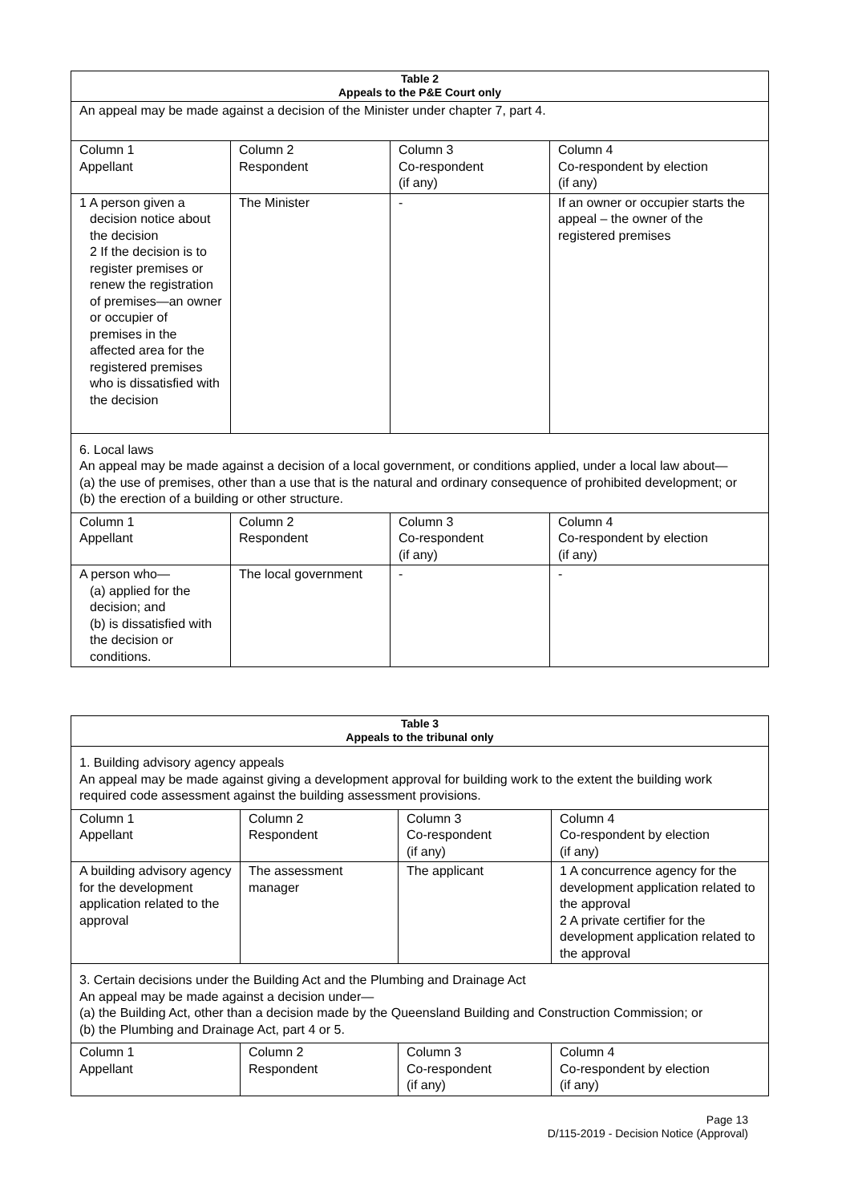| Table 2 Appeals to the P&E Court only | | | |
| An appeal may be made against a decision of the Minister under chapter 7, part 4. | | | |
| Column 1 Appellant | Column 2 Respondent | Column 3 Co-respondent (if any) | Column 4 Co-respondent by election (if any) |
| 1 A person given a decision notice about the decision 2 If the decision is to register premises or renew the registration of premises—an owner or occupier of premises in the affected area for the registered premises who is dissatisfied with the decision | The Minister | - | If an owner or occupier starts the appeal – the owner of the registered premises |
| 6. Local laws An appeal may be made against a decision of a local government, or conditions applied, under a local law about— (a) the use of premises, other than a use that is the natural and ordinary consequence of prohibited development; or (b) the erection of a building or other structure. | | | |
| Column 1 Appellant | Column 2 Respondent | Column 3 Co-respondent (if any) | Column 4 Co-respondent by election (if any) |
| A person who— (a) applied for the decision; and (b) is dissatisfied with the decision or conditions. | The local government | - | - |
| Table 3 Appeals to the tribunal only | | | |
| 1. Building advisory agency appeals An appeal may be made against giving a development approval for building work to the extent the building work required code assessment against the building assessment provisions. | | | |
| Column 1 Appellant | Column 2 Respondent | Column 3 Co-respondent (if any) | Column 4 Co-respondent by election (if any) |
| A building advisory agency for the development application related to the approval | The assessment manager | The applicant | 1 A concurrence agency for the development application related to the approval 2 A private certifier for the development application related to the approval |
| 3. Certain decisions under the Building Act and the Plumbing and Drainage Act An appeal may be made against a decision under— (a) the Building Act, other than a decision made by the Queensland Building and Construction Commission; or (b) the Plumbing and Drainage Act, part 4 or 5. | | | |
| Column 1 Appellant | Column 2 Respondent | Column 3 Co-respondent (if any) | Column 4 Co-respondent by election (if any) |
Page 13
D/115-2019 - Decision Notice (Approval)